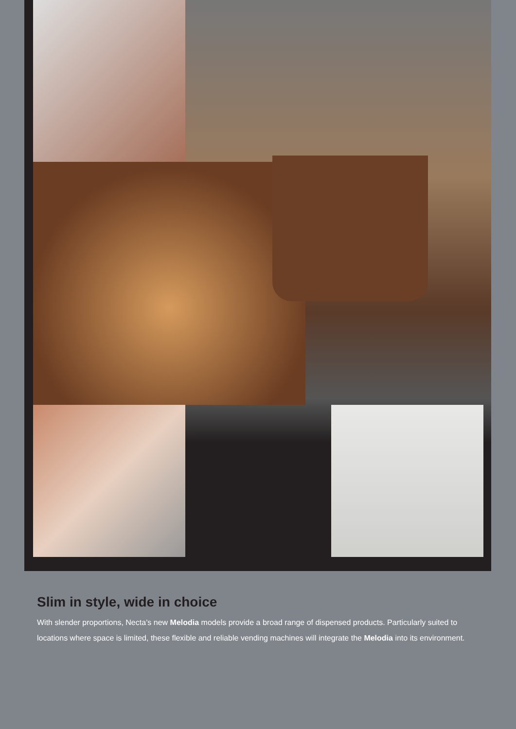Slim in style, wide in choice
With slender proportions, Necta’s new Melodia models provide a broad range of dispensed products. Particularly sui­ted to locations where space is limited, these flexible and reliable vending machines will integrate the Melodia into its environment.